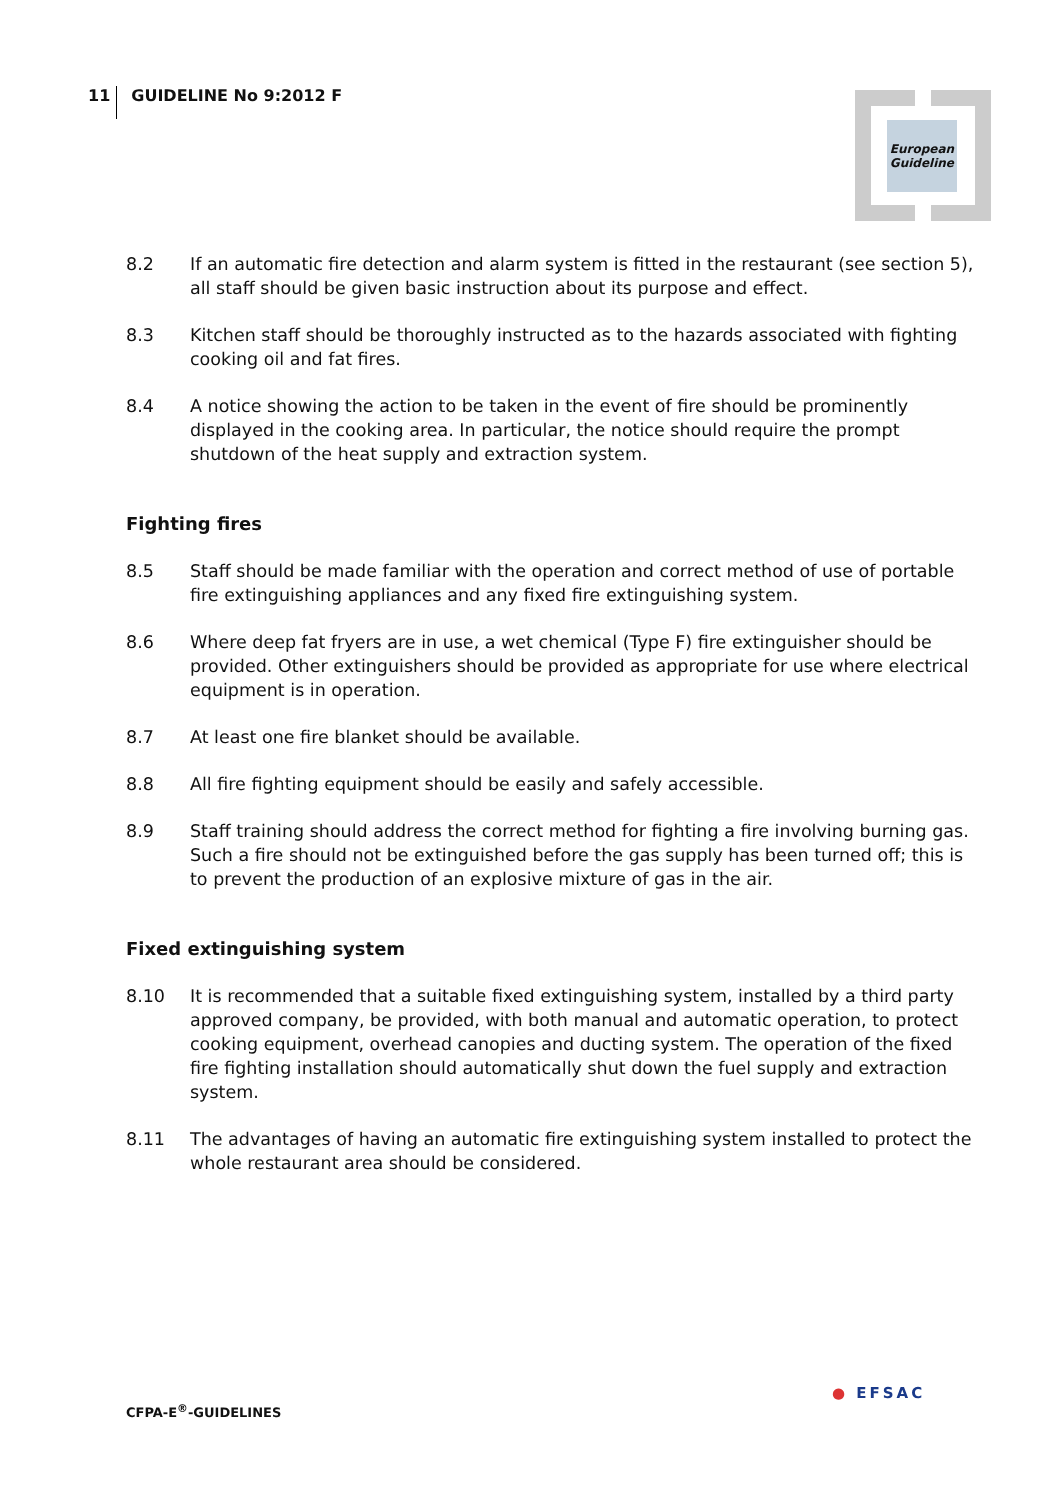11 GUIDELINE No 9:2012 F
European
Guideline
8.2 If an automatic fire detection and alarm system is fitted in the restaurant (see section 5), all staff should be given basic instruction about its purpose and effect.
8.3 Kitchen staff should be thoroughly instructed as to the hazards associated with fighting cooking oil and fat fires.
8.4 A notice showing the action to be taken in the event of fire should be prominently displayed in the cooking area. In particular, the notice should require the prompt shutdown of the heat supply and extraction system.
Fighting fires
8.5 Staff should be made familiar with the operation and correct method of use of portable fire extinguishing appliances and any fixed fire extinguishing system.
8.6 Where deep fat fryers are in use, a wet chemical (Type F) fire extinguisher should be provided. Other extinguishers should be provided as appropriate for use where electrical equipment is in operation.
8.7 At least one fire blanket should be available.
8.8 All fire fighting equipment should be easily and safely accessible.
8.9 Staff training should address the correct method for fighting a fire involving burning gas. Such a fire should not be extinguished before the gas supply has been turned off; this is to prevent the production of an explosive mixture of gas in the air.
Fixed extinguishing system
8.10 It is recommended that a suitable fixed extinguishing system, installed by a third party approved company, be provided, with both manual and automatic operation, to protect cooking equipment, overhead canopies and ducting system. The operation of the fixed fire fighting installation should automatically shut down the fuel supply and extraction system.
8.11 The advantages of having an automatic fire extinguishing system installed to protect the whole restaurant area should be considered.
CFPA-E<sup>®</sup>-GUIDELINES
● EFSAC